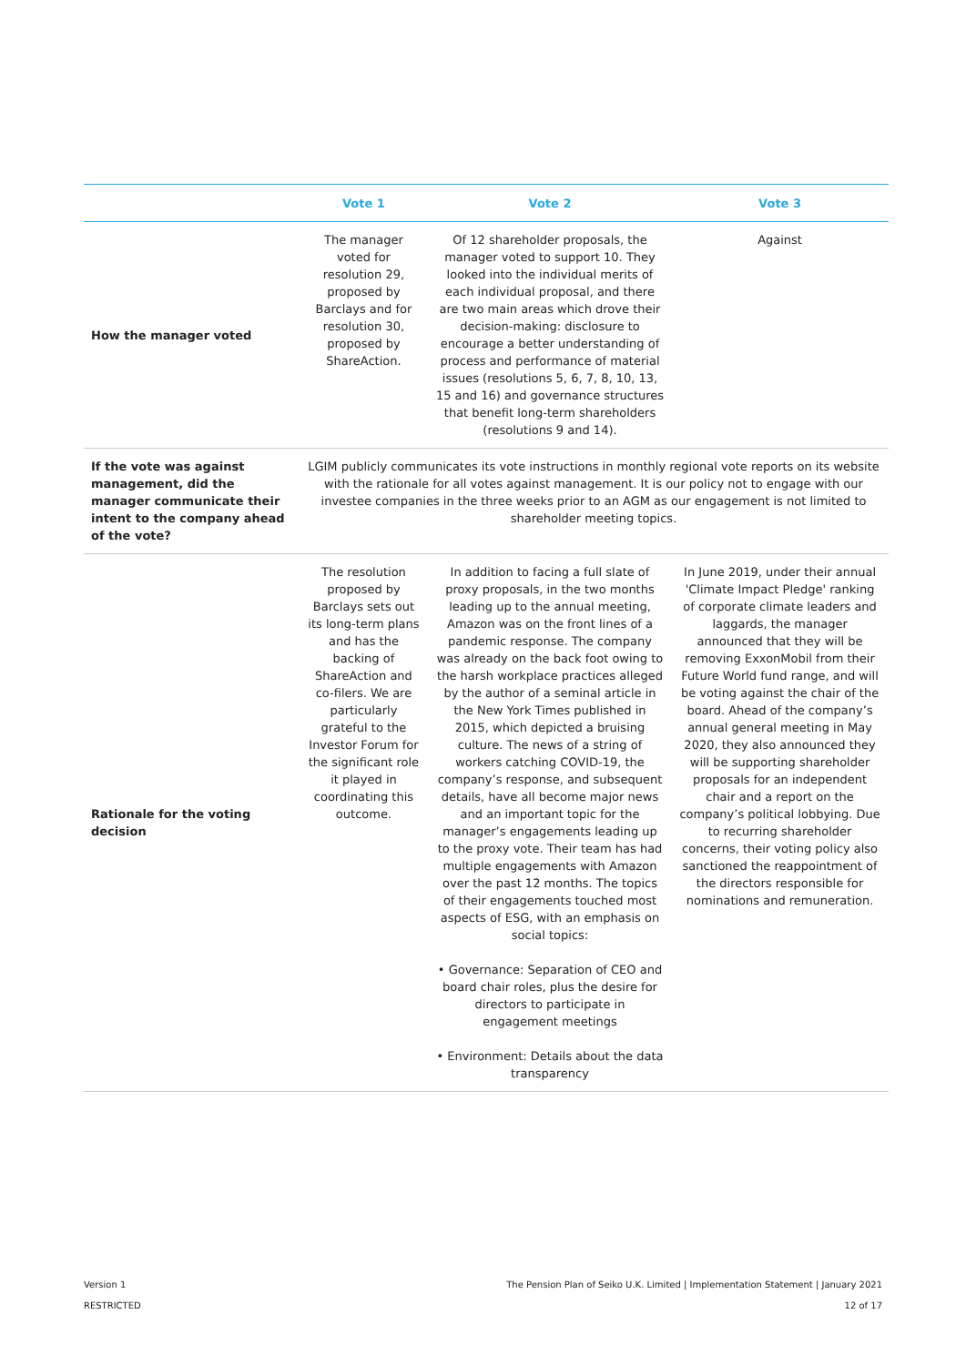| | Vote 1 | Vote 2 | Vote 3 |
| --- | --- | --- | --- |
| How the manager voted | The manager voted for resolution 29, proposed by Barclays and for resolution 30, proposed by ShareAction. | Of 12 shareholder proposals, the manager voted to support 10. They looked into the individual merits of each individual proposal, and there are two main areas which drove their decision-making: disclosure to encourage a better understanding of process and performance of material issues (resolutions 5, 6, 7, 8, 10, 13, 15 and 16) and governance structures that benefit long-term shareholders (resolutions 9 and 14). | Against |
| If the vote was against management, did the manager communicate their intent to the company ahead of the vote? | LGIM publicly communicates its vote instructions in monthly regional vote reports on its website with the rationale for all votes against management. It is our policy not to engage with our investee companies in the three weeks prior to an AGM as our engagement is not limited to shareholder meeting topics. | | |
| Rationale for the voting decision | The resolution proposed by Barclays sets out its long-term plans and has the backing of ShareAction and co-filers. We are particularly grateful to the Investor Forum for the significant role it played in coordinating this outcome. | In addition to facing a full slate of proxy proposals, in the two months leading up to the annual meeting, Amazon was on the front lines of a pandemic response. The company was already on the back foot owing to the harsh workplace practices alleged by the author of a seminal article in the New York Times published in 2015, which depicted a bruising culture. The news of a string of workers catching COVID-19, the company’s response, and subsequent details, have all become major news and an important topic for the manager’s engagements leading up to the proxy vote. Their team has had multiple engagements with Amazon over the past 12 months. The topics of their engagements touched most aspects of ESG, with an emphasis on social topics: • Governance: Separation of CEO and board chair roles, plus the desire for directors to participate in engagement meetings • Environment: Details about the data transparency | In June 2019, under their annual 'Climate Impact Pledge' ranking of corporate climate leaders and laggards, the manager announced that they will be removing ExxonMobil from their Future World fund range, and will be voting against the chair of the board. Ahead of the company’s annual general meeting in May 2020, they also announced they will be supporting shareholder proposals for an independent chair and a report on the company’s political lobbying. Due to recurring shareholder concerns, their voting policy also sanctioned the reappointment of the directors responsible for nominations and remuneration. |
Version 1
RESTRICTED
The Pension Plan of Seiko U.K. Limited | Implementation Statement | January 2021
12 of 17